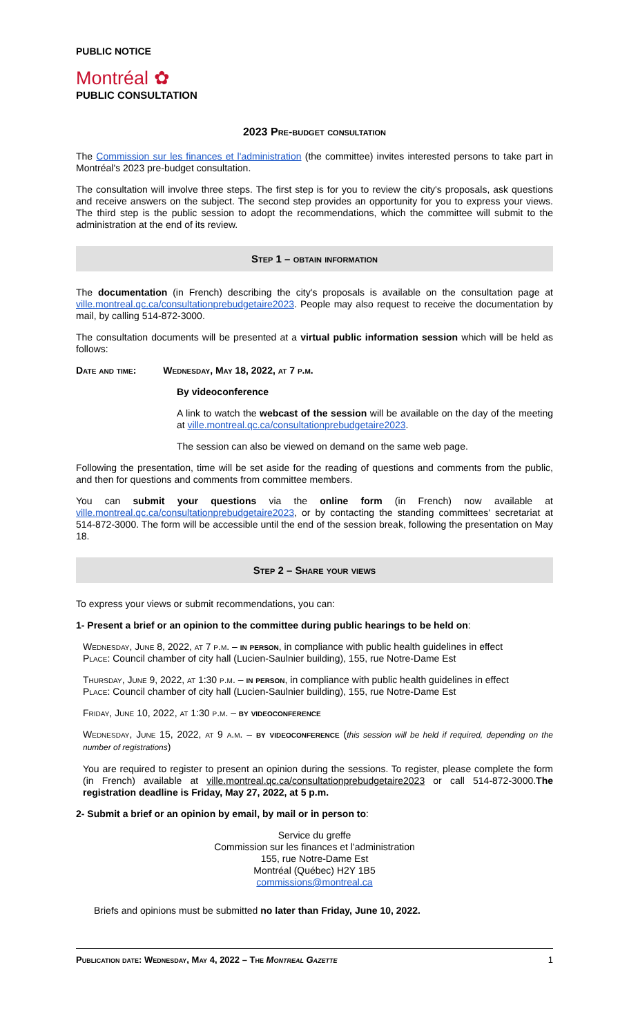PUBLIC NOTICE
Montréal ✿
PUBLIC CONSULTATION
2023 Pre-budget consultation
The Commission sur les finances et l'administration (the committee) invites interested persons to take part in Montréal's 2023 pre-budget consultation.
The consultation will involve three steps. The first step is for you to review the city's proposals, ask questions and receive answers on the subject. The second step provides an opportunity for you to express your views. The third step is the public session to adopt the recommendations, which the committee will submit to the administration at the end of its review.
Step 1 – obtain information
The documentation (in French) describing the city's proposals is available on the consultation page at ville.montreal.qc.ca/consultationprebudgetaire2023. People may also request to receive the documentation by mail, by calling 514-872-3000.
The consultation documents will be presented at a virtual public information session which will be held as follows:
Date and time: Wednesday, May 18, 2022, at 7 p.m.
By videoconference
A link to watch the webcast of the session will be available on the day of the meeting at ville.montreal.qc.ca/consultationprebudgetaire2023.
The session can also be viewed on demand on the same web page.
Following the presentation, time will be set aside for the reading of questions and comments from the public, and then for questions and comments from committee members.
You can submit your questions via the online form (in French) now available at ville.montreal.qc.ca/consultationprebudgetaire2023, or by contacting the standing committees' secretariat at 514-872-3000. The form will be accessible until the end of the session break, following the presentation on May 18.
Step 2 – Share your views
To express your views or submit recommendations, you can:
1- Present a brief or an opinion to the committee during public hearings to be held on:
Wednesday, June 8, 2022, at 7 p.m. – in person, in compliance with public health guidelines in effect
Place: Council chamber of city hall (Lucien-Saulnier building), 155, rue Notre-Dame Est
Thursday, June 9, 2022, at 1:30 p.m. – in person, in compliance with public health guidelines in effect
Place: Council chamber of city hall (Lucien-Saulnier building), 155, rue Notre-Dame Est
Friday, June 10, 2022, at 1:30 p.m. – by videoconference
Wednesday, June 15, 2022, at 9 a.m. – by videoconference (this session will be held if required, depending on the number of registrations)
You are required to register to present an opinion during the sessions. To register, please complete the form (in French) available at ville.montreal.qc.ca/consultationprebudgetaire2023 or call 514-872-3000.The registration deadline is Friday, May 27, 2022, at 5 p.m.
2- Submit a brief or an opinion by email, by mail or in person to:
Service du greffe
Commission sur les finances et l'administration
155, rue Notre-Dame Est
Montréal (Québec) H2Y 1B5
commissions@montreal.ca
Briefs and opinions must be submitted no later than Friday, June 10, 2022.
Publication date: Wednesday, May 4, 2022 – The Montreal Gazette 1